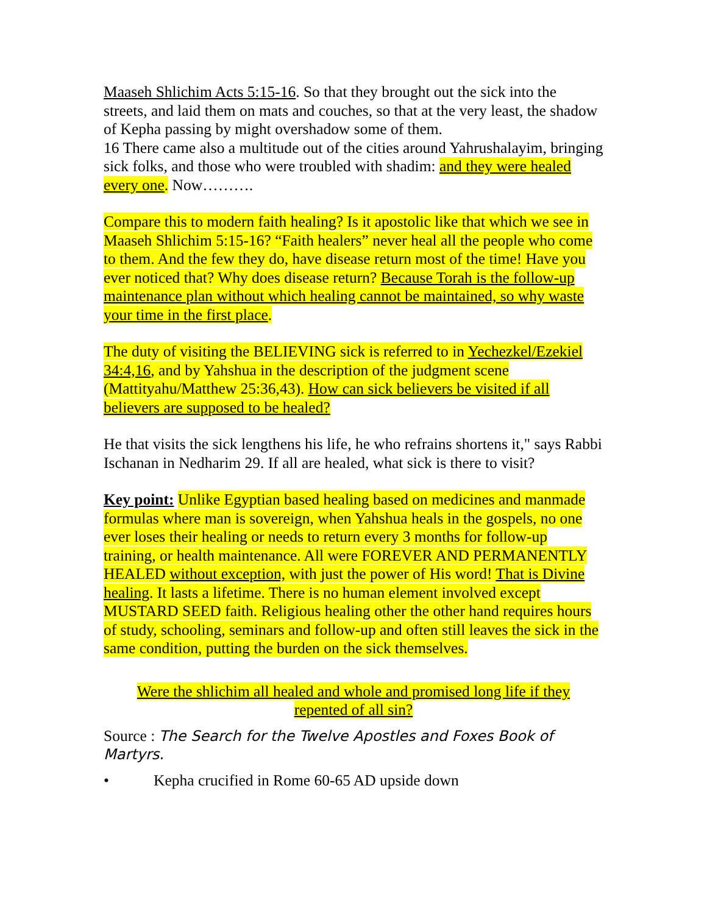Maaseh Shlichim Acts 5:15-16. So that they brought out the sick into the streets, and laid them on mats and couches, so that at the very least, the shadow of Kepha passing by might overshadow some of them.
16 There came also a multitude out of the cities around Yahrushalayim, bringing sick folks, and those who were troubled with shadim: and they were healed every one. Now……….
Compare this to modern faith healing? Is it apostolic like that which we see in Maaseh Shlichim 5:15-16? “Faith healers” never heal all the people who come to them. And the few they do, have disease return most of the time! Have you ever noticed that? Why does disease return? Because Torah is the follow-up maintenance plan without which healing cannot be maintained, so why waste your time in the first place.
The duty of visiting the BELIEVING sick is referred to in Yechezkel/Ezekiel 34:4,16, and by Yahshua in the description of the judgment scene (Mattityahu/Matthew 25:36,43). How can sick believers be visited if all believers are supposed to be healed?
He that visits the sick lengthens his life, he who refrains shortens it," says Rabbi Ischanan in Nedharim 29. If all are healed, what sick is there to visit?
Key point: Unlike Egyptian based healing based on medicines and manmade formulas where man is sovereign, when Yahshua heals in the gospels, no one ever loses their healing or needs to return every 3 months for follow-up training, or health maintenance. All were FOREVER AND PERMANENTLY HEALED without exception, with just the power of His word! That is Divine healing. It lasts a lifetime. There is no human element involved except MUSTARD SEED faith. Religious healing other the other hand requires hours of study, schooling, seminars and follow-up and often still leaves the sick in the same condition, putting the burden on the sick themselves.
Were the shlichim all healed and whole and promised long life if they repented of all sin?
Source : The Search for the Twelve Apostles and Foxes Book of Martyrs.
• Kepha crucified in Rome 60-65 AD upside down